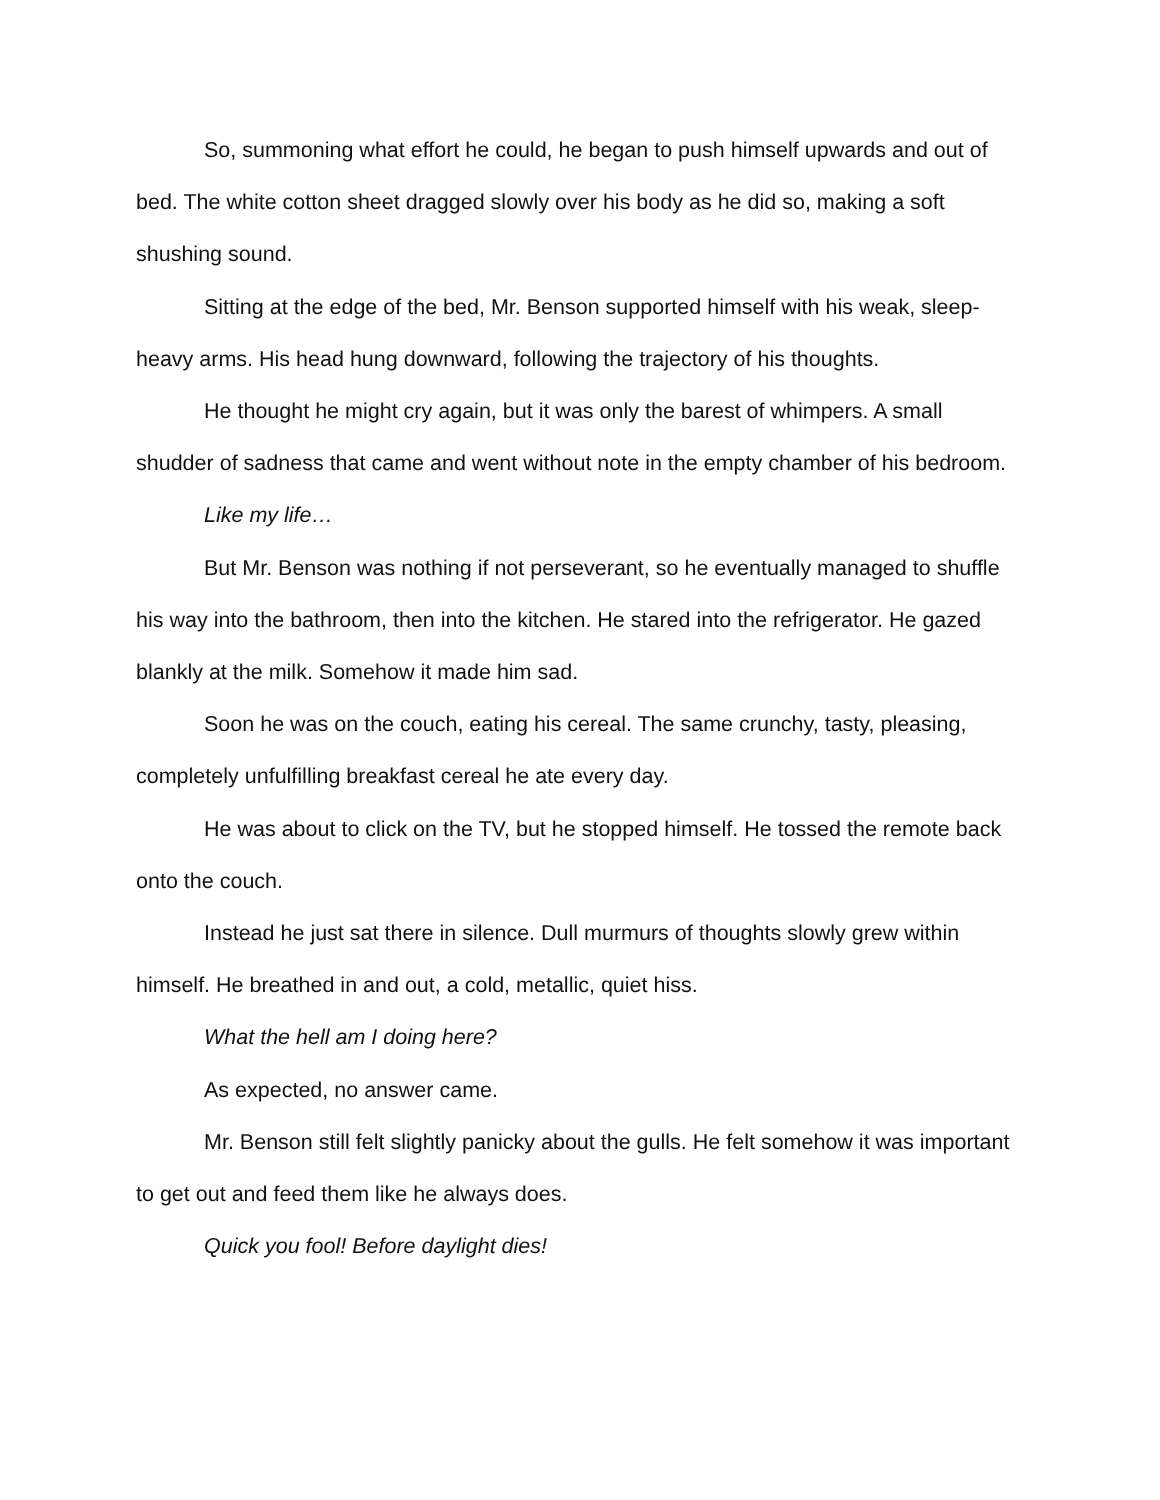So, summoning what effort he could, he began to push himself upwards and out of bed. The white cotton sheet dragged slowly over his body as he did so, making a soft shushing sound.
Sitting at the edge of the bed, Mr. Benson supported himself with his weak, sleep-heavy arms. His head hung downward, following the trajectory of his thoughts.
He thought he might cry again, but it was only the barest of whimpers. A small shudder of sadness that came and went without note in the empty chamber of his bedroom.
Like my life…
But Mr. Benson was nothing if not perseverant, so he eventually managed to shuffle his way into the bathroom, then into the kitchen. He stared into the refrigerator. He gazed blankly at the milk. Somehow it made him sad.
Soon he was on the couch, eating his cereal. The same crunchy, tasty, pleasing, completely unfulfilling breakfast cereal he ate every day.
He was about to click on the TV, but he stopped himself. He tossed the remote back onto the couch.
Instead he just sat there in silence. Dull murmurs of thoughts slowly grew within himself. He breathed in and out, a cold, metallic, quiet hiss.
What the hell am I doing here?
As expected, no answer came.
Mr. Benson still felt slightly panicky about the gulls. He felt somehow it was important to get out and feed them like he always does.
Quick you fool! Before daylight dies!